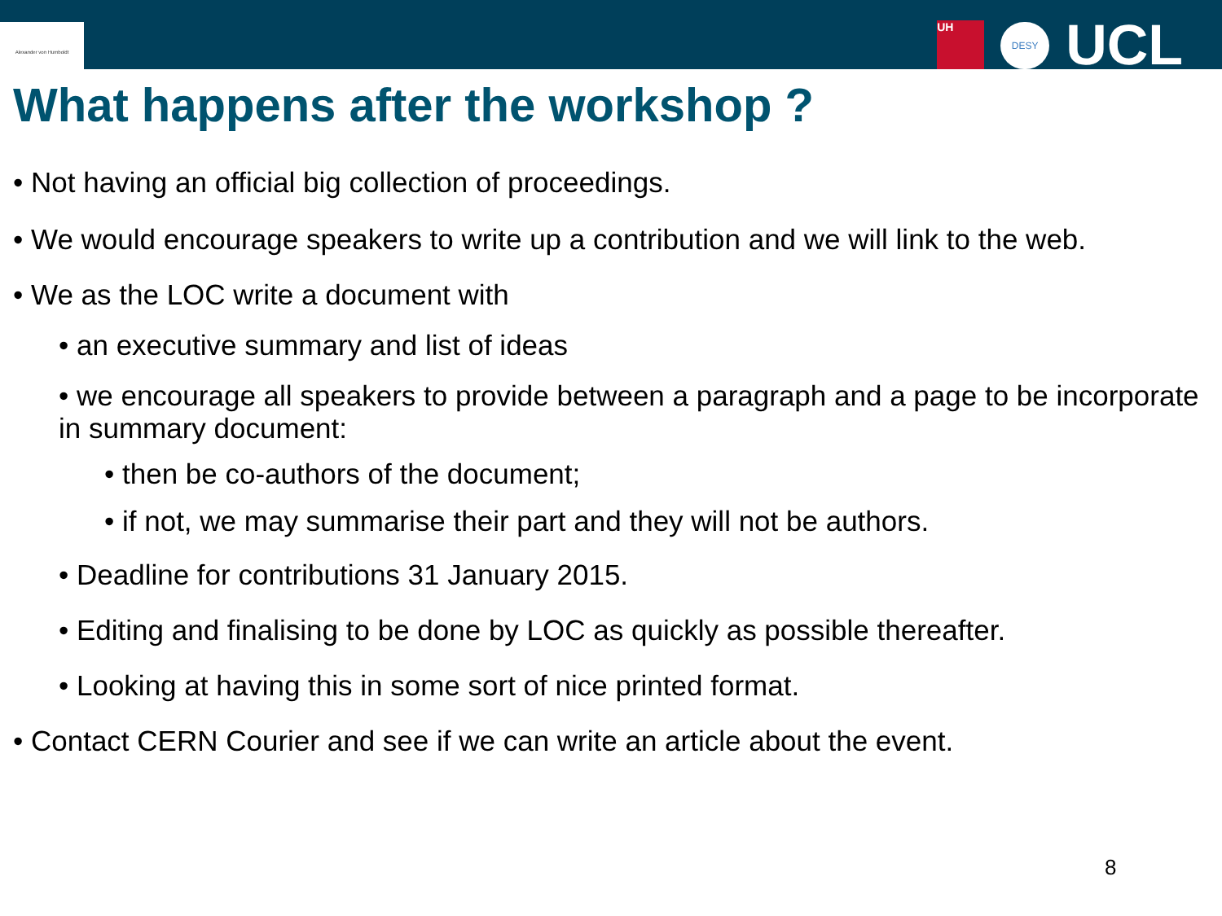Alexander von Humboldt
UH
DESY
UCL
What happens after the workshop ?
• Not having an official big collection of proceedings.
• We would encourage speakers to write up a contribution and we will link to the web.
• We as the LOC write a document with
• an executive summary and list of ideas
• we encourage all speakers to provide between a paragraph and a page to be incorporate in summary document:
• then be co-authors of the document;
• if not, we may summarise their part and they will not be authors.
• Deadline for contributions 31 January 2015.
• Editing and finalising to be done by LOC as quickly as possible thereafter.
• Looking at having this in some sort of nice printed format.
• Contact CERN Courier and see if we can write an article about the event.
8